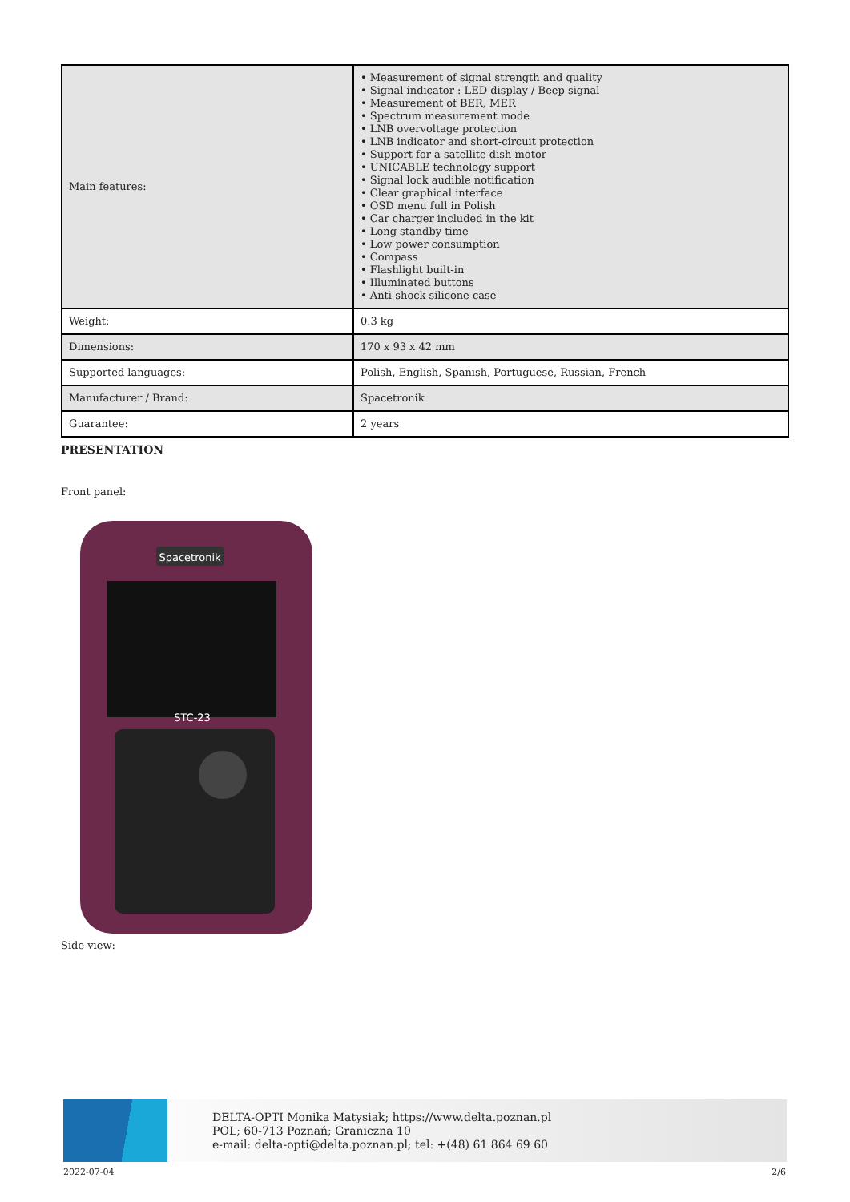| Main features: | • Measurement of signal strength and quality • Signal indicator : LED display / Beep signal • Measurement of BER, MER • Spectrum measurement mode • LNB overvoltage protection • LNB indicator and short-circuit protection • Support for a satellite dish motor • UNICABLE technology support • Signal lock audible notification • Clear graphical interface • OSD menu full in Polish • Car charger included in the kit • Long standby time • Low power consumption • Compass • Flashlight built-in • Illuminated buttons • Anti-shock silicone case |
| Weight: | 0.3 kg |
| Dimensions: | 170 x 93 x 42 mm |
| Supported languages: | Polish, English, Spanish, Portuguese, Russian, French |
| Manufacturer / Brand: | Spacetronik |
| Guarantee: | 2 years |
PRESENTATION
Front panel:
Spacetronik
STC-23
Side view:
DELTA-OPTI Monika Matysiak; https://www.delta.poznan.pl
POL; 60-713 Poznań; Graniczna 10
e-mail: delta-opti@delta.poznan.pl; tel: +(48) 61 864 69 60
2022-07-04 2/6